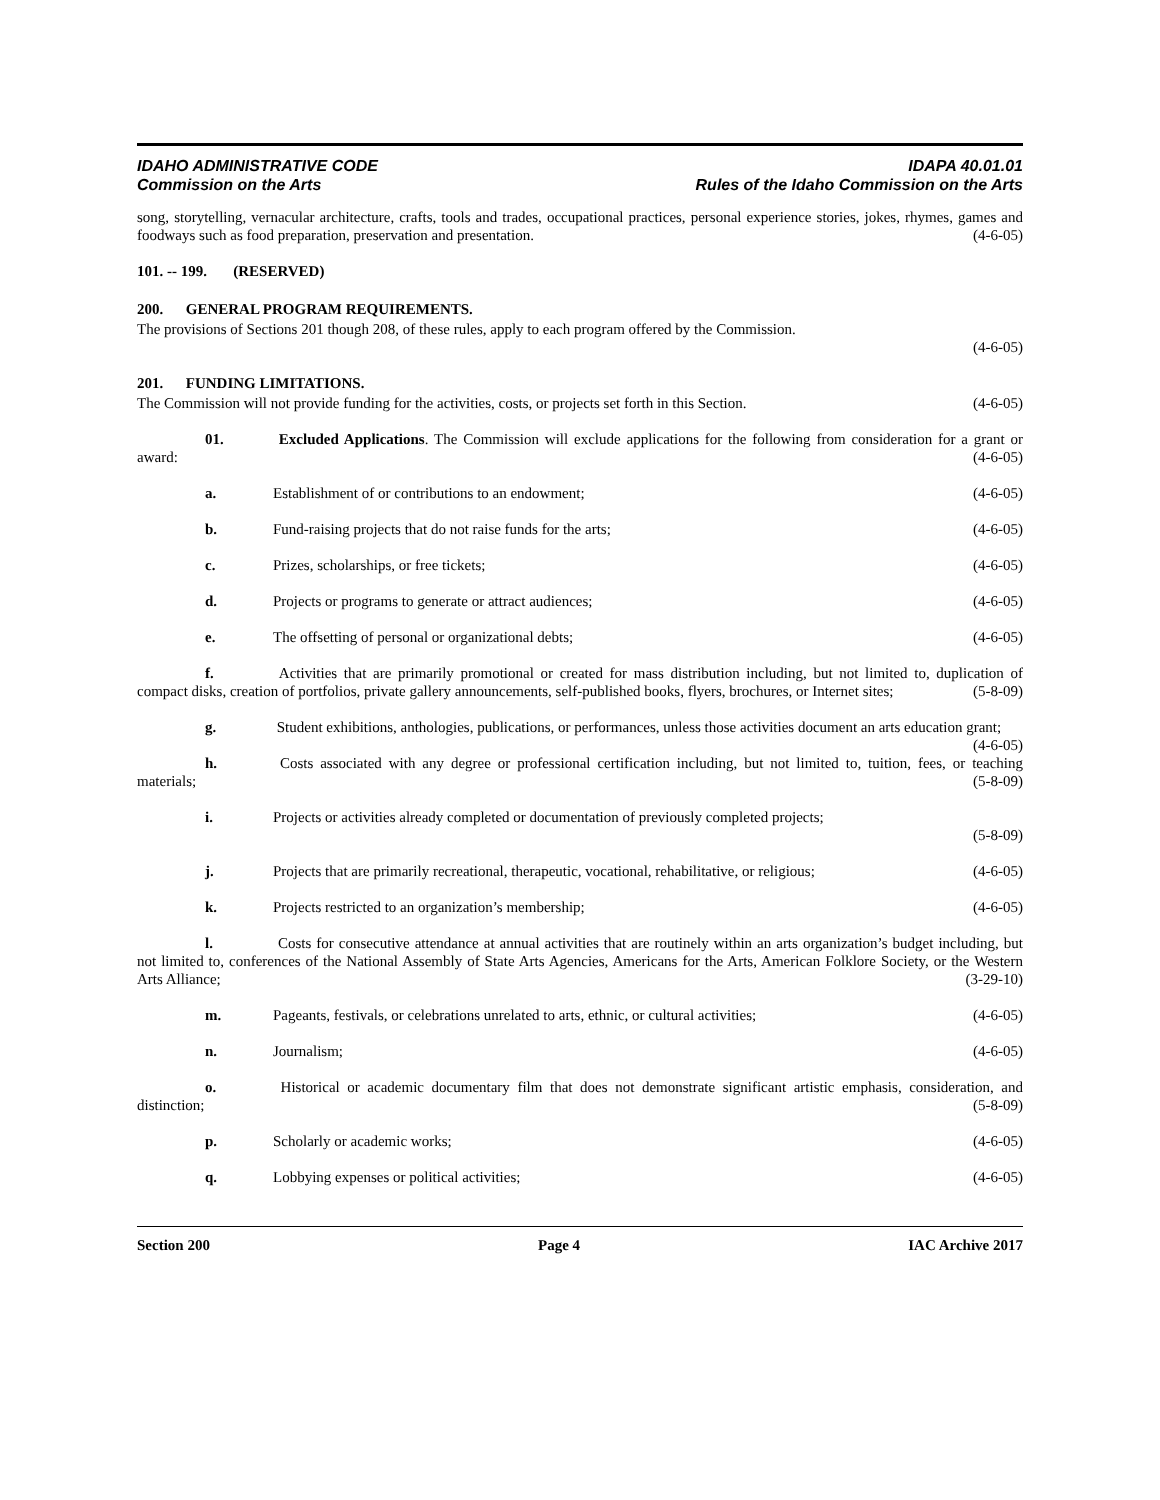IDAHO ADMINISTRATIVE CODE IDAPA 40.01.01
Commission on the Arts Rules of the Idaho Commission on the Arts
song, storytelling, vernacular architecture, crafts, tools and trades, occupational practices, personal experience stories, jokes, rhymes, games and foodways such as food preparation, preservation and presentation. (4-6-05)
101. -- 199. (RESERVED)
200. GENERAL PROGRAM REQUIREMENTS.
The provisions of Sections 201 though 208, of these rules, apply to each program offered by the Commission.
(4-6-05)
201. FUNDING LIMITATIONS.
The Commission will not provide funding for the activities, costs, or projects set forth in this Section. (4-6-05)
01. Excluded Applications. The Commission will exclude applications for the following from consideration for a grant or award: (4-6-05)
a. Establishment of or contributions to an endowment; (4-6-05)
b. Fund-raising projects that do not raise funds for the arts; (4-6-05)
c. Prizes, scholarships, or free tickets; (4-6-05)
d. Projects or programs to generate or attract audiences; (4-6-05)
e. The offsetting of personal or organizational debts; (4-6-05)
f. Activities that are primarily promotional or created for mass distribution including, but not limited to, duplication of compact disks, creation of portfolios, private gallery announcements, self-published books, flyers, brochures, or Internet sites; (5-8-09)
g. Student exhibitions, anthologies, publications, or performances, unless those activities document an arts education grant; (4-6-05)
h. Costs associated with any degree or professional certification including, but not limited to, tuition, fees, or teaching materials; (5-8-09)
i. Projects or activities already completed or documentation of previously completed projects;
(5-8-09)
j. Projects that are primarily recreational, therapeutic, vocational, rehabilitative, or religious; (4-6-05)
k. Projects restricted to an organization’s membership; (4-6-05)
l. Costs for consecutive attendance at annual activities that are routinely within an arts organization’s budget including, but not limited to, conferences of the National Assembly of State Arts Agencies, Americans for the Arts, American Folklore Society, or the Western Arts Alliance; (3-29-10)
m. Pageants, festivals, or celebrations unrelated to arts, ethnic, or cultural activities; (4-6-05)
n. Journalism; (4-6-05)
o. Historical or academic documentary film that does not demonstrate significant artistic emphasis, consideration, and distinction; (5-8-09)
p. Scholarly or academic works; (4-6-05)
q. Lobbying expenses or political activities; (4-6-05)
Section 200 Page 4 IAC Archive 2017